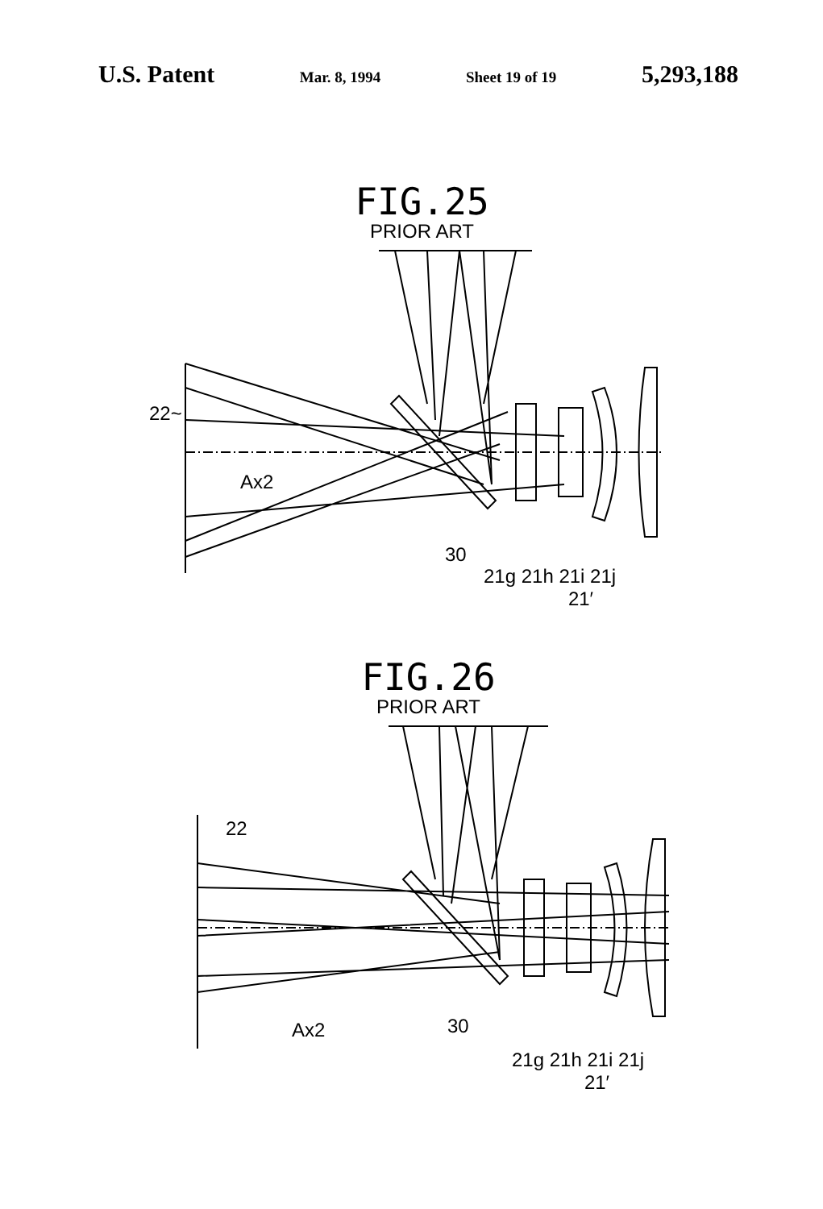U.S. Patent Mar. 8, 1994 Sheet 19 of 19 5,293,188
FIG.25
PRIOR ART
22~
Ax2
30
21g 21h 21i 21j
21′
FIG.26
PRIOR ART
22
Ax2
30
21g 21h 21i 21j
21′